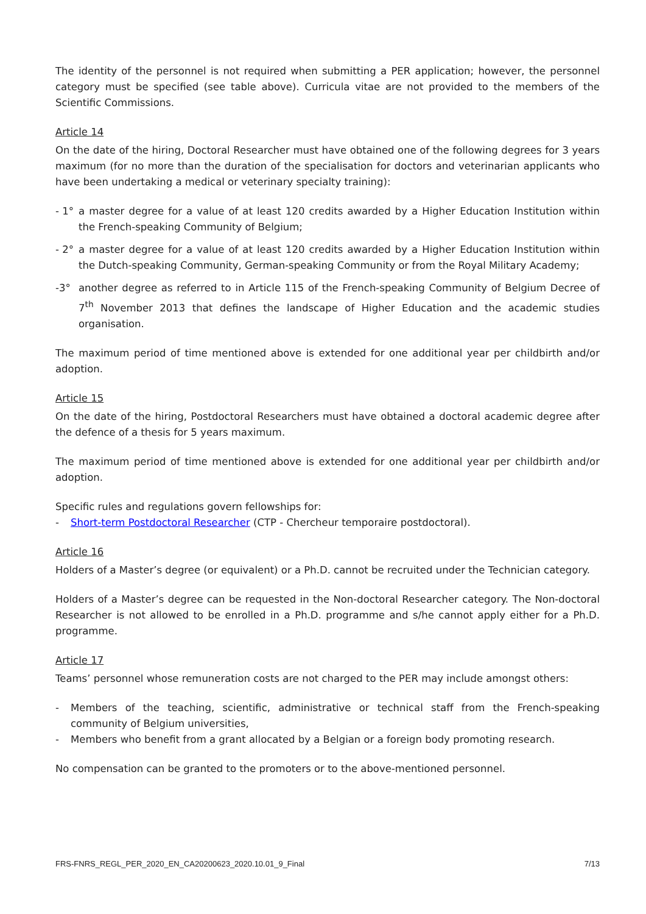The identity of the personnel is not required when submitting a PER application; however, the personnel category must be specified (see table above). Curricula vitae are not provided to the members of the Scientific Commissions.
Article 14
On the date of the hiring, Doctoral Researcher must have obtained one of the following degrees for 3 years maximum (for no more than the duration of the specialisation for doctors and veterinarian applicants who have been undertaking a medical or veterinary specialty training):
- 1° a master degree for a value of at least 120 credits awarded by a Higher Education Institution within the French-speaking Community of Belgium;
- 2° a master degree for a value of at least 120 credits awarded by a Higher Education Institution within the Dutch-speaking Community, German-speaking Community or from the Royal Military Academy;
-3° another degree as referred to in Article 115 of the French-speaking Community of Belgium Decree of 7<sup>th</sup> November 2013 that defines the landscape of Higher Education and the academic studies organisation.
The maximum period of time mentioned above is extended for one additional year per childbirth and/or adoption.
Article 15
On the date of the hiring, Postdoctoral Researchers must have obtained a doctoral academic degree after the defence of a thesis for 5 years maximum.
The maximum period of time mentioned above is extended for one additional year per childbirth and/or adoption.
Specific rules and regulations govern fellowships for:
- Short-term Postdoctoral Researcher (CTP - Chercheur temporaire postdoctoral).
Article 16
Holders of a Master’s degree (or equivalent) or a Ph.D. cannot be recruited under the Technician category.
Holders of a Master’s degree can be requested in the Non-doctoral Researcher category. The Non-doctoral Researcher is not allowed to be enrolled in a Ph.D. programme and s/he cannot apply either for a Ph.D. programme.
Article 17
Teams’ personnel whose remuneration costs are not charged to the PER may include amongst others:
- Members of the teaching, scientific, administrative or technical staff from the French-speaking community of Belgium universities,
- Members who benefit from a grant allocated by a Belgian or a foreign body promoting research.
No compensation can be granted to the promoters or to the above-mentioned personnel.
FRS-FNRS_REGL_PER_2020_EN_CA20200623_2020.10.01_9_Final 7/13